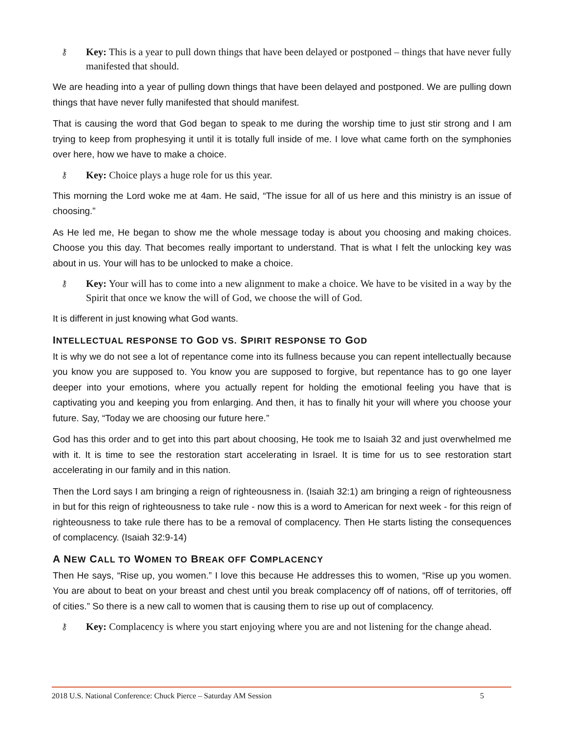⚷ Key: This is a year to pull down things that have been delayed or postponed – things that have never fully manifested that should.
We are heading into a year of pulling down things that have been delayed and postponed. We are pulling down things that have never fully manifested that should manifest.
That is causing the word that God began to speak to me during the worship time to just stir strong and I am trying to keep from prophesying it until it is totally full inside of me. I love what came forth on the symphonies over here, how we have to make a choice.
⚷ Key: Choice plays a huge role for us this year.
This morning the Lord woke me at 4am. He said, “The issue for all of us here and this ministry is an issue of choosing.”
As He led me, He began to show me the whole message today is about you choosing and making choices. Choose you this day. That becomes really important to understand. That is what I felt the unlocking key was about in us. Your will has to be unlocked to make a choice.
⚷ Key: Your will has to come into a new alignment to make a choice. We have to be visited in a way by the Spirit that once we know the will of God, we choose the will of God.
It is different in just knowing what God wants.
INTELLECTUAL RESPONSE TO GOD VS. SPIRIT RESPONSE TO GOD
It is why we do not see a lot of repentance come into its fullness because you can repent intellectually because you know you are supposed to. You know you are supposed to forgive, but repentance has to go one layer deeper into your emotions, where you actually repent for holding the emotional feeling you have that is captivating you and keeping you from enlarging. And then, it has to finally hit your will where you choose your future. Say, “Today we are choosing our future here.”
God has this order and to get into this part about choosing, He took me to Isaiah 32 and just overwhelmed me with it. It is time to see the restoration start accelerating in Israel. It is time for us to see restoration start accelerating in our family and in this nation.
Then the Lord says I am bringing a reign of righteousness in. (Isaiah 32:1) am bringing a reign of righteousness in but for this reign of righteousness to take rule - now this is a word to American for next week - for this reign of righteousness to take rule there has to be a removal of complacency. Then He starts listing the consequences of complacency. (Isaiah 32:9-14)
A NEW CALL TO WOMEN TO BREAK OFF COMPLACENCY
Then He says, “Rise up, you women.” I love this because He addresses this to women, “Rise up you women. You are about to beat on your breast and chest until you break complacency off of nations, off of territories, off of cities.” So there is a new call to women that is causing them to rise up out of complacency.
⚷ Key: Complacency is where you start enjoying where you are and not listening for the change ahead.
2018 U.S. National Conference: Chuck Pierce – Saturday AM Session 5